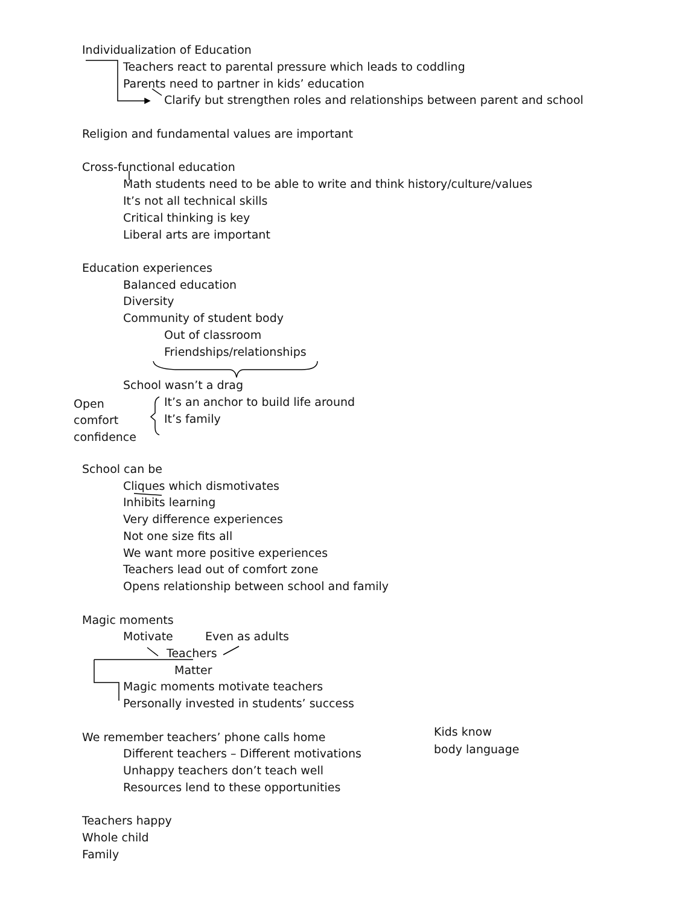Individualization of Education
Teachers react to parental pressure which leads to coddling
Parents need to partner in kids’ education
Clarify but strengthen roles and relationships between parent and school
Religion and fundamental values are important
Cross-functional education
Math students need to be able to write and think history/culture/values
It’s not all technical skills
Critical thinking is key
Liberal arts are important
Education experiences
Balanced education
Diversity
Community of student body
Out of classroom
Friendships/relationships
School wasn’t a drag
Open It’s an anchor to build life around
comfort It’s family
confidence
School can be
Cliques which dismotivates
Inhibits learning
Very difference experiences
Not one size fits all
We want more positive experiences
Teachers lead out of comfort zone
Opens relationship between school and family
Magic moments
Motivate Even as adults
Teachers
Matter
Magic moments motivate teachers
Personally invested in students’ success
Kids know
We remember teachers’ phone calls home
body language
Different teachers – Different motivations
Unhappy teachers don’t teach well
Resources lend to these opportunities
Teachers happy
Whole child
Family